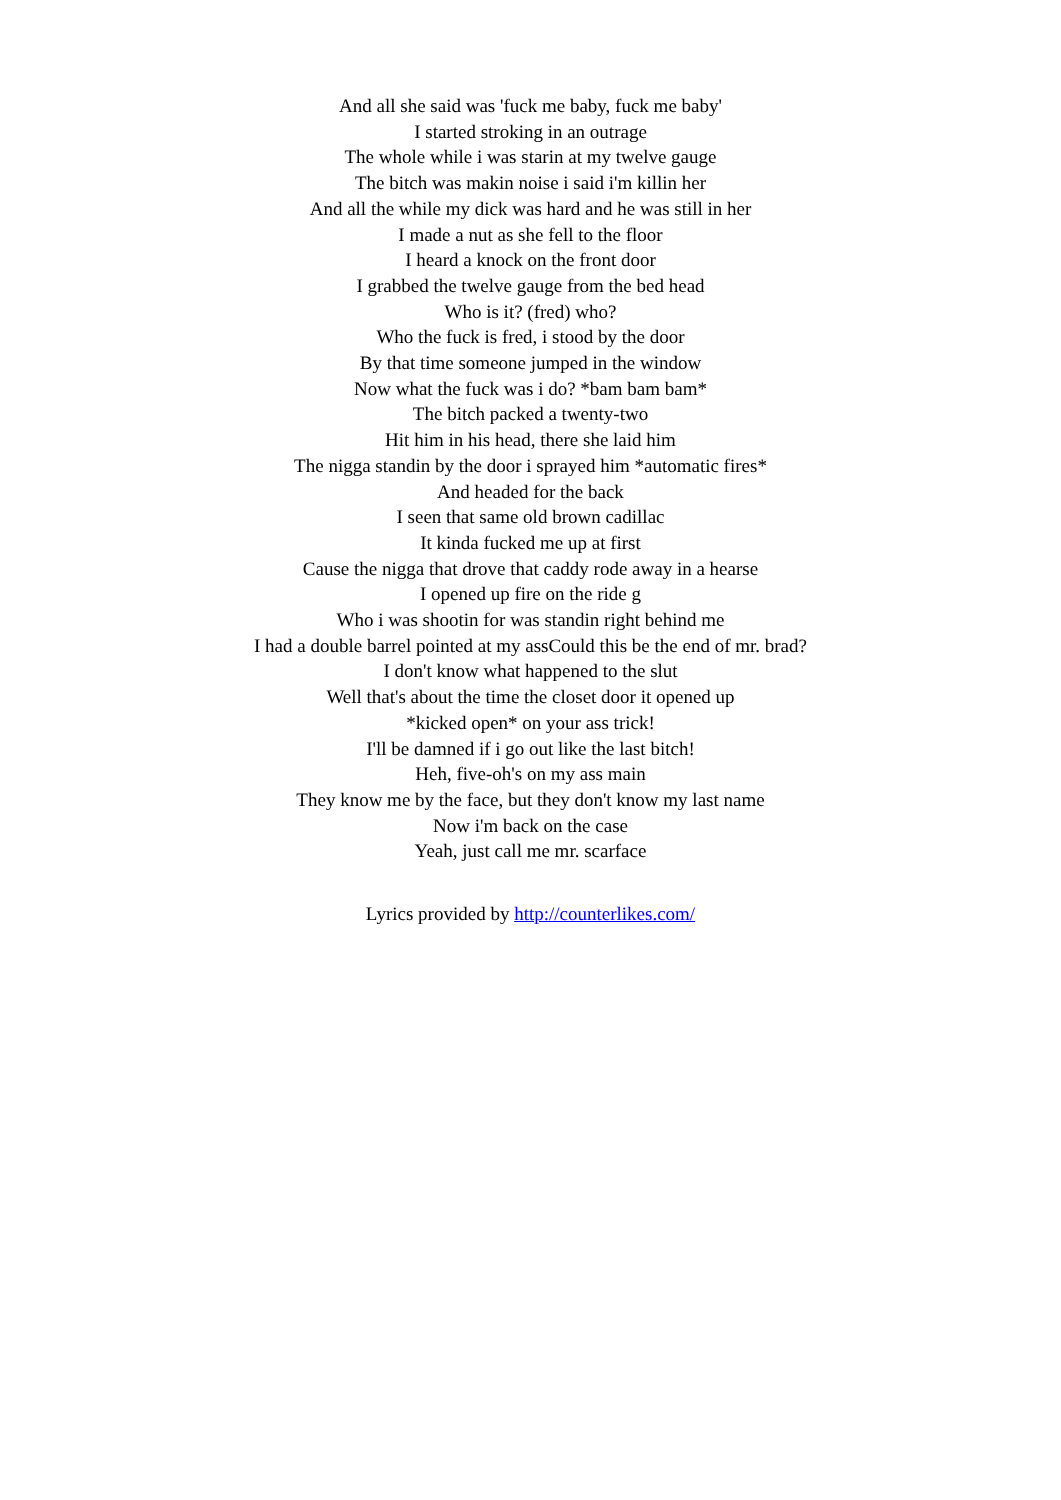And all she said was 'fuck me baby, fuck me baby'
I started stroking in an outrage
The whole while i was starin at my twelve gauge
The bitch was makin noise i said i'm killin her
And all the while my dick was hard and he was still in her
I made a nut as she fell to the floor
I heard a knock on the front door
I grabbed the twelve gauge from the bed head
Who is it? (fred) who?
Who the fuck is fred, i stood by the door
By that time someone jumped in the window
Now what the fuck was i do? *bam bam bam*
The bitch packed a twenty-two
Hit him in his head, there she laid him
The nigga standin by the door i sprayed him *automatic fires*
And headed for the back
I seen that same old brown cadillac
It kinda fucked me up at first
Cause the nigga that drove that caddy rode away in a hearse
I opened up fire on the ride g
Who i was shootin for was standin right behind me
I had a double barrel pointed at my assCould this be the end of mr. brad?
I don't know what happened to the slut
Well that's about the time the closet door it opened up
*kicked open* on your ass trick!
I'll be damned if i go out like the last bitch!
Heh, five-oh's on my ass main
They know me by the face, but they don't know my last name
Now i'm back on the case
Yeah, just call me mr. scarface
Lyrics provided by http://counterlikes.com/